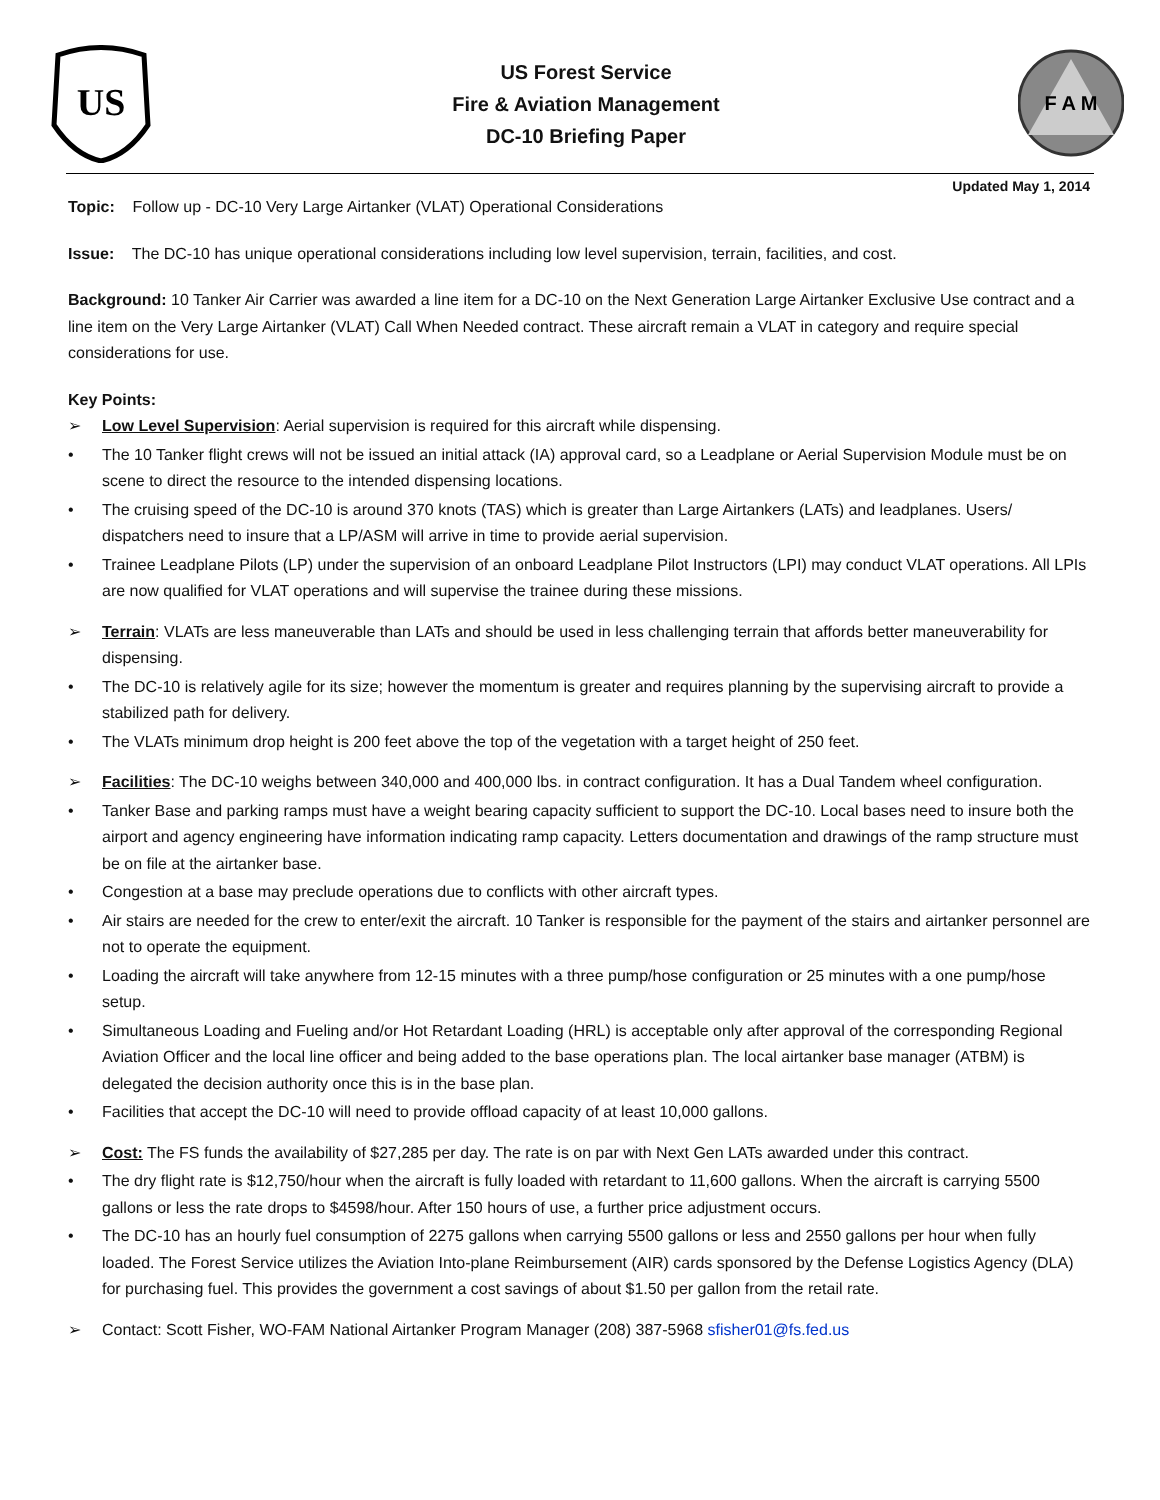US
US Forest Service
Fire & Aviation Management
DC-10 Briefing Paper
F A M
Updated May 1, 2014
Topic: Follow up - DC-10 Very Large Airtanker (VLAT) Operational Considerations
Issue: The DC-10 has unique operational considerations including low level supervision, terrain, facilities, and cost.
Background: 10 Tanker Air Carrier was awarded a line item for a DC-10 on the Next Generation Large Airtanker Exclusive Use contract and a line item on the Very Large Airtanker (VLAT) Call When Needed contract. These aircraft remain a VLAT in category and require special considerations for use.
Key Points:
➢ Low Level Supervision: Aerial supervision is required for this aircraft while dispensing.
• The 10 Tanker flight crews will not be issued an initial attack (IA) approval card, so a Leadplane or Aerial Supervision Module must be on scene to direct the resource to the intended dispensing locations.
• The cruising speed of the DC-10 is around 370 knots (TAS) which is greater than Large Airtankers (LATs) and leadplanes. Users/ dispatchers need to insure that a LP/ASM will arrive in time to provide aerial supervision.
• Trainee Leadplane Pilots (LP) under the supervision of an onboard Leadplane Pilot Instructors (LPI) may conduct VLAT operations. All LPIs are now qualified for VLAT operations and will supervise the trainee during these missions.
➢ Terrain: VLATs are less maneuverable than LATs and should be used in less challenging terrain that affords better maneuverability for dispensing.
• The DC-10 is relatively agile for its size; however the momentum is greater and requires planning by the supervising aircraft to provide a stabilized path for delivery.
• The VLATs minimum drop height is 200 feet above the top of the vegetation with a target height of 250 feet.
➢ Facilities: The DC-10 weighs between 340,000 and 400,000 lbs. in contract configuration. It has a Dual Tandem wheel configuration.
• Tanker Base and parking ramps must have a weight bearing capacity sufficient to support the DC-10. Local bases need to insure both the airport and agency engineering have information indicating ramp capacity. Letters documentation and drawings of the ramp structure must be on file at the airtanker base.
• Congestion at a base may preclude operations due to conflicts with other aircraft types.
• Air stairs are needed for the crew to enter/exit the aircraft. 10 Tanker is responsible for the payment of the stairs and airtanker personnel are not to operate the equipment.
• Loading the aircraft will take anywhere from 12-15 minutes with a three pump/hose configuration or 25 minutes with a one pump/hose setup.
• Simultaneous Loading and Fueling and/or Hot Retardant Loading (HRL) is acceptable only after approval of the corresponding Regional Aviation Officer and the local line officer and being added to the base operations plan. The local airtanker base manager (ATBM) is delegated the decision authority once this is in the base plan.
• Facilities that accept the DC-10 will need to provide offload capacity of at least 10,000 gallons.
➢ Cost: The FS funds the availability of $27,285 per day. The rate is on par with Next Gen LATs awarded under this contract.
• The dry flight rate is $12,750/hour when the aircraft is fully loaded with retardant to 11,600 gallons. When the aircraft is carrying 5500 gallons or less the rate drops to $4598/hour. After 150 hours of use, a further price adjustment occurs.
• The DC-10 has an hourly fuel consumption of 2275 gallons when carrying 5500 gallons or less and 2550 gallons per hour when fully loaded. The Forest Service utilizes the Aviation Into-plane Reimbursement (AIR) cards sponsored by the Defense Logistics Agency (DLA) for purchasing fuel. This provides the government a cost savings of about $1.50 per gallon from the retail rate.
➢ Contact: Scott Fisher, WO-FAM National Airtanker Program Manager (208) 387-5968 sfisher01@fs.fed.us